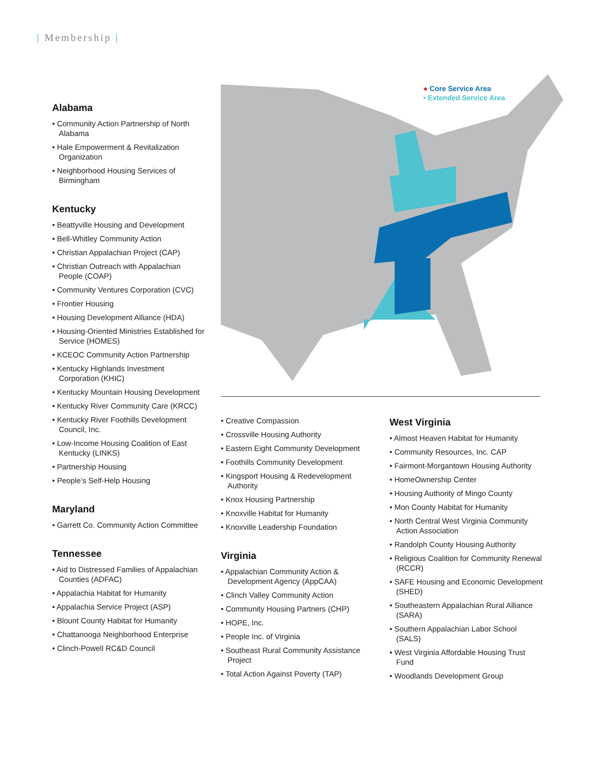| Membership |
● Core Service Area
• Extended Service Area
Alabama
• Community Action Partnership of North Alabama
• Hale Empowerment & Revitalization Organization
• Neighborhood Housing Services of Birmingham
Kentucky
• Beattyville Housing and Development
• Bell-Whitley Community Action
• Christian Appalachian Project (CAP)
• Christian Outreach with Appalachian People (COAP)
• Community Ventures Corporation (CVC)
• Frontier Housing
• Housing Development Alliance (HDA)
• Housing-Oriented Ministries Established for Service (HOMES)
• KCEOC Community Action Partnership
• Kentucky Highlands Investment Corporation (KHIC)
• Kentucky Mountain Housing Development
• Kentucky River Community Care (KRCC)
• Kentucky River Foothills Development Council, Inc.
• Low-Income Housing Coalition of East Kentucky (LINKS)
• Partnership Housing
• People’s Self-Help Housing
Maryland
• Garrett Co. Community Action Committee
Tennessee
• Aid to Distressed Families of Appalachian Counties (ADFAC)
• Appalachia Habitat for Humanity
• Appalachia Service Project (ASP)
• Blount County Habitat for Humanity
• Chattanooga Neighborhood Enterprise
• Clinch-Powell RC&D Council
• Creative Compassion
• Crossville Housing Authority
• Eastern Eight Community Development
• Foothills Community Development
• Kingsport Housing & Redevelopment Authority
• Knox Housing Partnership
• Knoxville Habitat for Humanity
• Knoxville Leadership Foundation
Virginia
• Appalachian Community Action & Development Agency (AppCAA)
• Clinch Valley Community Action
• Community Housing Partners (CHP)
• HOPE, Inc.
• People Inc. of Virginia
• Southeast Rural Community Assistance Project
• Total Action Against Poverty (TAP)
West Virginia
• Almost Heaven Habitat for Humanity
• Community Resources, Inc. CAP
• Fairmont-Morgantown Housing Authority
• HomeOwnership Center
• Housing Authority of Mingo County
• Mon County Habitat for Humanity
• North Central West Virginia Community Action Association
• Randolph County Housing Authority
• Religious Coalition for Community Renewal (RCCR)
• SAFE Housing and Economic Development (SHED)
• Southeastern Appalachian Rural Alliance (SARA)
• Southern Appalachian Labor School (SALS)
• West Virginia Affordable Housing Trust Fund
• Woodlands Development Group